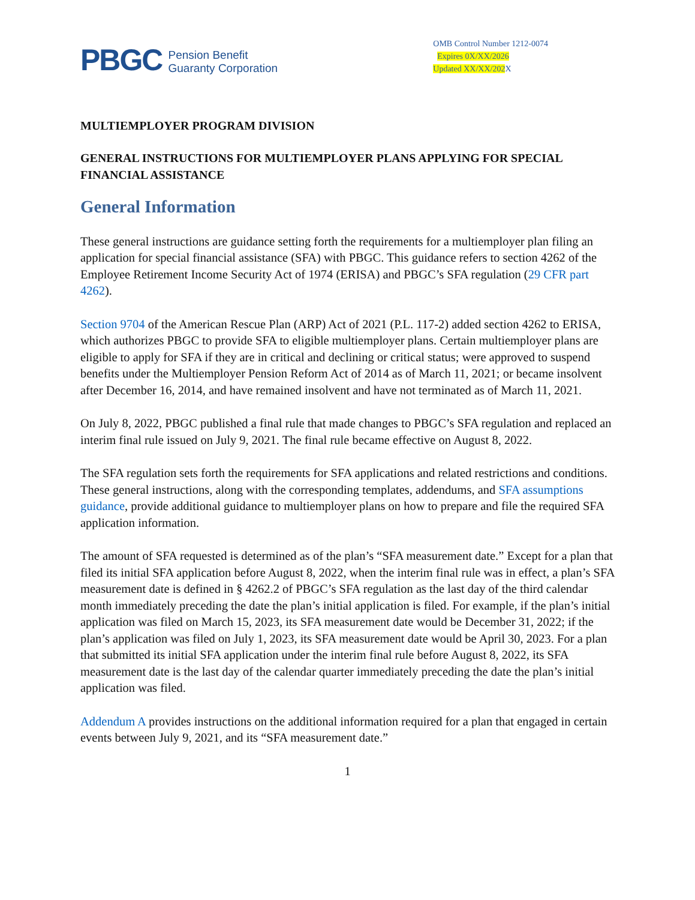PBGC
Pension Benefit
Guaranty Corporation
OMB Control Number 1212-0074
Expires 0X/XX/2026
Updated XX/XX/202 X
MULTIEMPLOYER PROGRAM DIVISION
GENERAL INSTRUCTIONS FOR MULTIEMPLOYER PLANS APPLYING FOR SPECIAL FINANCIAL ASSISTANCE
General Information
These general instructions are guidance setting forth the requirements for a multiemployer plan filing an application for special financial assistance (SFA) with PBGC. This guidance refers to section 4262 of the Employee Retirement Income Security Act of 1974 (ERISA) and PBGC’s SFA regulation (29 CFR part 4262).
Section 9704 of the American Rescue Plan (ARP) Act of 2021 (P.L. 117-2) added section 4262 to ERISA, which authorizes PBGC to provide SFA to eligible multiemployer plans. Certain multiemployer plans are eligible to apply for SFA if they are in critical and declining or critical status; were approved to suspend benefits under the Multiemployer Pension Reform Act of 2014 as of March 11, 2021; or became insolvent after December 16, 2014, and have remained insolvent and have not terminated as of March 11, 2021.
On July 8, 2022, PBGC published a final rule that made changes to PBGC’s SFA regulation and replaced an interim final rule issued on July 9, 2021. The final rule became effective on August 8, 2022.
The SFA regulation sets forth the requirements for SFA applications and related restrictions and conditions. These general instructions, along with the corresponding templates, addendums, and SFA assumptions guidance, provide additional guidance to multiemployer plans on how to prepare and file the required SFA application information.
The amount of SFA requested is determined as of the plan’s “SFA measurement date.” Except for a plan that filed its initial SFA application before August 8, 2022, when the interim final rule was in effect, a plan’s SFA measurement date is defined in § 4262.2 of PBGC’s SFA regulation as the last day of the third calendar month immediately preceding the date the plan’s initial application is filed. For example, if the plan’s initial application was filed on March 15, 2023, its SFA measurement date would be December 31, 2022; if the plan’s application was filed on July 1, 2023, its SFA measurement date would be April 30, 2023. For a plan that submitted its initial SFA application under the interim final rule before August 8, 2022, its SFA measurement date is the last day of the calendar quarter immediately preceding the date the plan’s initial application was filed.
Addendum A provides instructions on the additional information required for a plan that engaged in certain events between July 9, 2021, and its “SFA measurement date.”
1